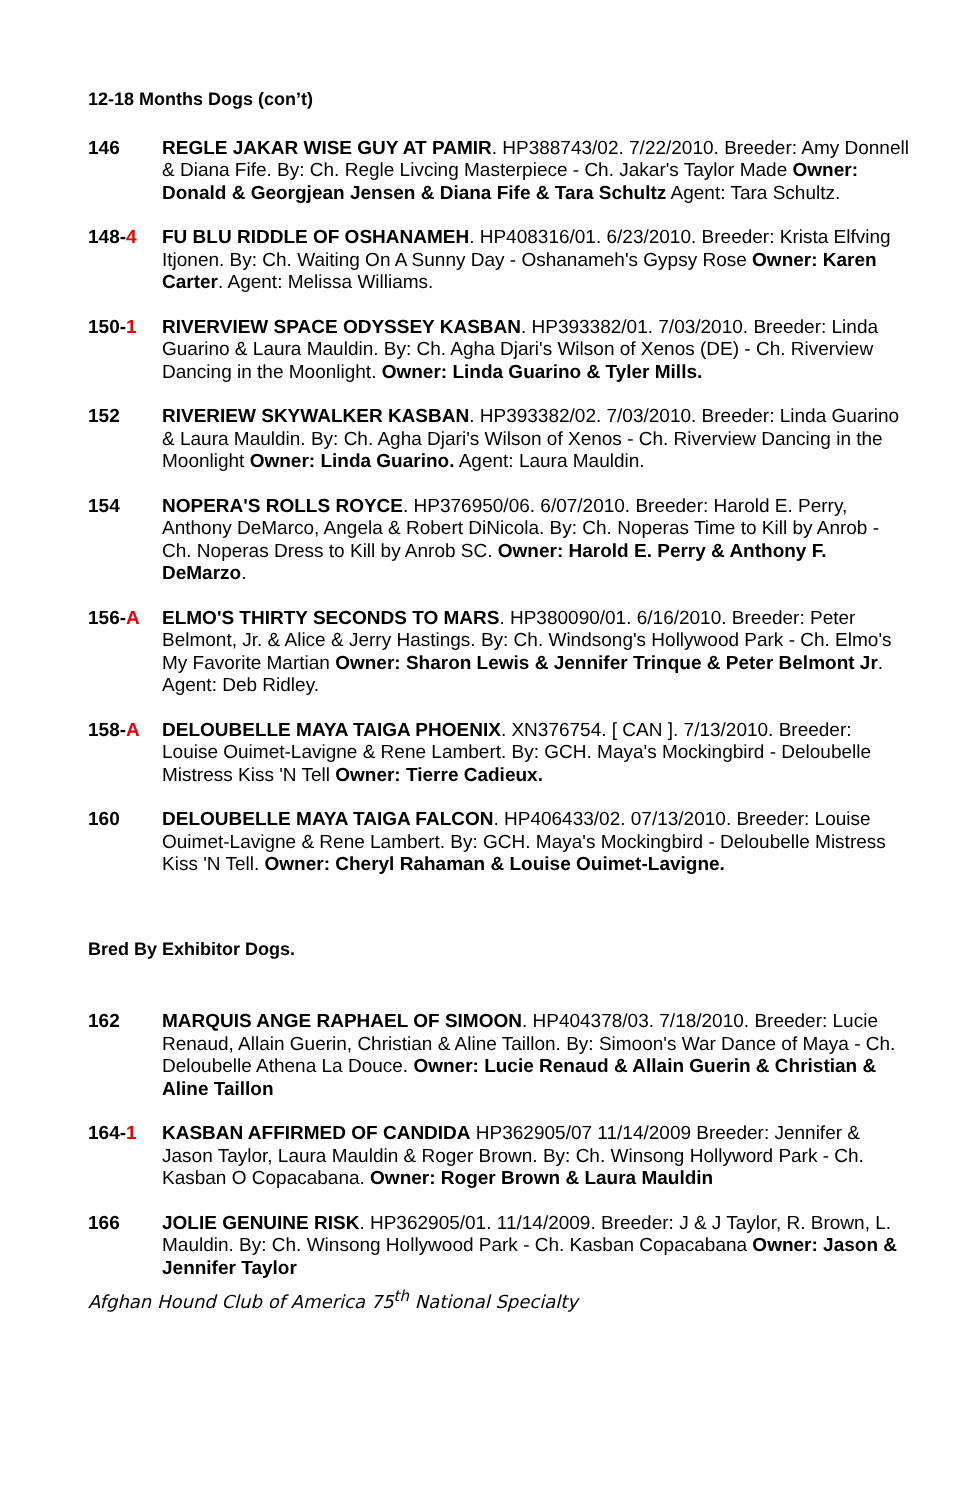12-18 Months Dogs (con’t)
146 REGLE JAKAR WISE GUY AT PAMIR. HP388743/02. 7/22/2010. Breeder: Amy Donnell & Diana Fife. By: Ch. Regle Livcing Masterpiece - Ch. Jakar's Taylor Made Owner: Donald & Georgjean Jensen & Diana Fife & Tara Schultz Agent: Tara Schultz.
148-4 FU BLU RIDDLE OF OSHANAMEH. HP408316/01. 6/23/2010. Breeder: Krista Elfving Itjonen. By: Ch. Waiting On A Sunny Day - Oshanameh's Gypsy Rose Owner: Karen Carter. Agent: Melissa Williams.
150-1 RIVERVIEW SPACE ODYSSEY KASBAN. HP393382/01. 7/03/2010. Breeder: Linda Guarino & Laura Mauldin. By: Ch. Agha Djari's Wilson of Xenos (DE) - Ch. Riverview Dancing in the Moonlight. Owner: Linda Guarino & Tyler Mills.
152 RIVERIEW SKYWALKER KASBAN. HP393382/02. 7/03/2010. Breeder: Linda Guarino & Laura Mauldin. By: Ch. Agha Djari's Wilson of Xenos - Ch. Riverview Dancing in the Moonlight Owner: Linda Guarino. Agent: Laura Mauldin.
154 NOPERA'S ROLLS ROYCE. HP376950/06. 6/07/2010. Breeder: Harold E. Perry, Anthony DeMarco, Angela & Robert DiNicola. By: Ch. Noperas Time to Kill by Anrob - Ch. Noperas Dress to Kill by Anrob SC. Owner: Harold E. Perry & Anthony F. DeMarzo.
156-A ELMO'S THIRTY SECONDS TO MARS. HP380090/01. 6/16/2010. Breeder: Peter Belmont, Jr. & Alice & Jerry Hastings. By: Ch. Windsong's Hollywood Park - Ch. Elmo's My Favorite Martian Owner: Sharon Lewis & Jennifer Trinque & Peter Belmont Jr. Agent: Deb Ridley.
158-A DELOUBELLE MAYA TAIGA PHOENIX. XN376754. [ CAN ]. 7/13/2010. Breeder: Louise Ouimet-Lavigne & Rene Lambert. By: GCH. Maya's Mockingbird - Deloubelle Mistress Kiss 'N Tell Owner: Tierre Cadieux.
160 DELOUBELLE MAYA TAIGA FALCON. HP406433/02. 07/13/2010. Breeder: Louise Ouimet-Lavigne & Rene Lambert. By: GCH. Maya's Mockingbird - Deloubelle Mistress Kiss 'N Tell. Owner: Cheryl Rahaman & Louise Ouimet-Lavigne.
Bred By Exhibitor Dogs.
162 MARQUIS ANGE RAPHAEL OF SIMOON. HP404378/03. 7/18/2010. Breeder: Lucie Renaud, Allain Guerin, Christian & Aline Taillon. By: Simoon's War Dance of Maya - Ch. Deloubelle Athena La Douce. Owner: Lucie Renaud & Allain Guerin & Christian & Aline Taillon
164-1 KASBAN AFFIRMED OF CANDIDA HP362905/07 11/14/2009 Breeder: Jennifer & Jason Taylor, Laura Mauldin & Roger Brown. By: Ch. Winsong Hollyword Park - Ch. Kasban O Copacabana. Owner: Roger Brown & Laura Mauldin
166 JOLIE GENUINE RISK. HP362905/01. 11/14/2009. Breeder: J & J Taylor, R. Brown, L. Mauldin. By: Ch. Winsong Hollywood Park - Ch. Kasban Copacabana Owner: Jason & Jennifer Taylor
Afghan Hound Club of America 75<sup>th</sup> National Specialty